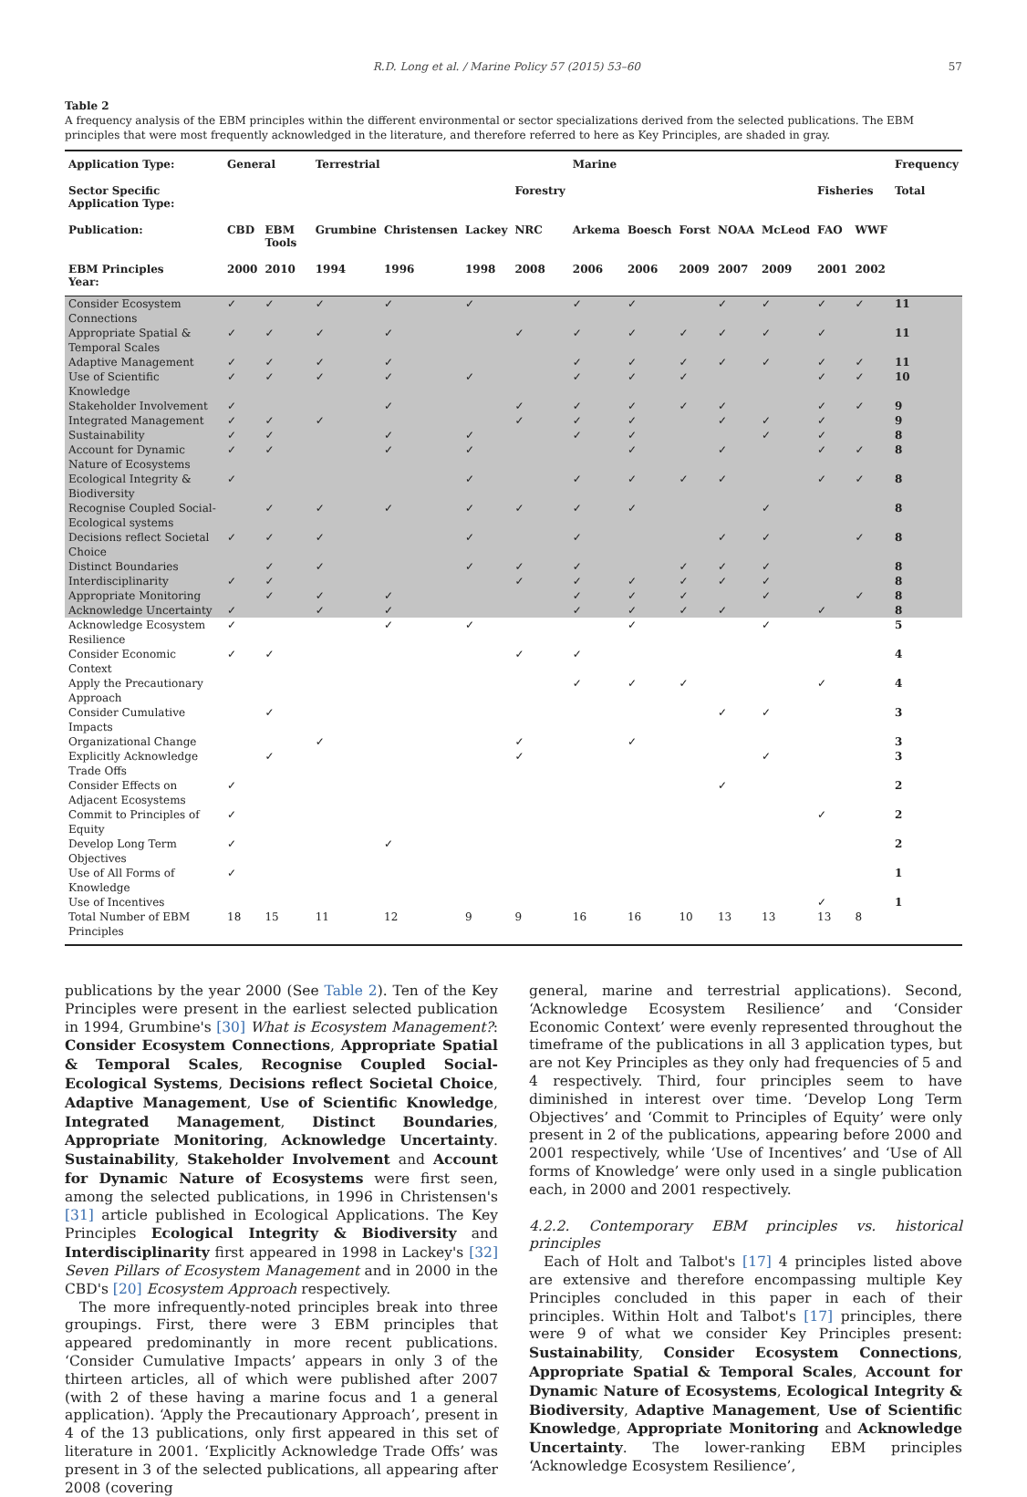R.D. Long et al. / Marine Policy 57 (2015) 53–60 57
Table 2
A frequency analysis of the EBM principles within the different environmental or sector specializations derived from the selected publications. The EBM principles that were most frequently acknowledged in the literature, and therefore referred to here as Key Principles, are shaded in gray.
| Application Type: | General | | Terrestrial | | | | Marine | | | | | | | Frequency |
| --- | --- | --- | --- | --- | --- | --- | --- | --- | --- | --- | --- | --- | --- | --- |
| Sector Specific Application Type: | | | | | | Forestry | | | | | | Fisheries | | Total |
| Publication: | CBD | EBM Tools | Grumbine | Christensen | Lackey | NRC | Arkema | Boesch | Forst | NOAA | McLeod | FAO | WWF | |
| EBM Principles Year: | 2000 | 2010 | 1994 | 1996 | 1998 | 2008 | 2006 | 2006 | 2009 | 2007 | 2009 | 2001 | 2002 | |
| Consider Ecosystem Connections | ✓ | ✓ | ✓ | ✓ | ✓ | | ✓ | ✓ | | ✓ | ✓ | ✓ | ✓ | 11 |
| Appropriate Spatial & Temporal Scales | ✓ | ✓ | ✓ | ✓ | | ✓ | ✓ | ✓ | ✓ | ✓ | ✓ | ✓ | | 11 |
| Adaptive Management | ✓ | ✓ | ✓ | ✓ | | | ✓ | ✓ | ✓ | ✓ | ✓ | ✓ | ✓ | 11 |
| Use of Scientific Knowledge | ✓ | ✓ | ✓ | ✓ | ✓ | | ✓ | ✓ | ✓ | | | ✓ | ✓ | 10 |
| Stakeholder Involvement | ✓ | | | ✓ | | ✓ | ✓ | ✓ | ✓ | ✓ | | ✓ | ✓ | 9 |
| Integrated Management | ✓ | ✓ | ✓ | | | ✓ | ✓ | ✓ | | ✓ | ✓ | ✓ | | 9 |
| Sustainability | ✓ | ✓ | | ✓ | ✓ | | ✓ | ✓ | | | ✓ | ✓ | | 8 |
| Account for Dynamic Nature of Ecosystems | ✓ | ✓ | | ✓ | ✓ | | | ✓ | | ✓ | | ✓ | ✓ | 8 |
| Ecological Integrity & Biodiversity | ✓ | | | | ✓ | | ✓ | ✓ | ✓ | ✓ | | ✓ | ✓ | 8 |
| Recognise Coupled Social-Ecological systems | | ✓ | ✓ | ✓ | ✓ | ✓ | ✓ | ✓ | | | ✓ | | | 8 |
| Decisions reflect Societal Choice | ✓ | ✓ | ✓ | | ✓ | | ✓ | | | ✓ | ✓ | | ✓ | 8 |
| Distinct Boundaries | | ✓ | ✓ | | ✓ | ✓ | ✓ | | ✓ | ✓ | ✓ | | | 8 |
| Interdisciplinarity | ✓ | ✓ | | | | ✓ | ✓ | ✓ | ✓ | ✓ | ✓ | | | 8 |
| Appropriate Monitoring | | ✓ | ✓ | ✓ | | | ✓ | ✓ | ✓ | | ✓ | | ✓ | 8 |
| Acknowledge Uncertainty | ✓ | | ✓ | ✓ | | | ✓ | ✓ | ✓ | ✓ | | ✓ | | 8 |
| Acknowledge Ecosystem Resilience | ✓ | | | ✓ | ✓ | | | ✓ | | | ✓ | | | 5 |
| Consider Economic Context | ✓ | ✓ | | | | ✓ | ✓ | | | | | | | 4 |
| Apply the Precautionary Approach | | | | | | | ✓ | ✓ | ✓ | | | ✓ | | 4 |
| Consider Cumulative Impacts | | ✓ | | | | | | | | ✓ | ✓ | | | 3 |
| Organizational Change | | | ✓ | | | ✓ | | ✓ | | | | | | 3 |
| Explicitly Acknowledge Trade Offs | | ✓ | | | | ✓ | | | | | ✓ | | | 3 |
| Consider Effects on Adjacent Ecosystems | ✓ | | | | | | | | | ✓ | | | | 2 |
| Commit to Principles of Equity | ✓ | | | | | | | | | | | ✓ | | 2 |
| Develop Long Term Objectives | ✓ | | | ✓ | | | | | | | | | | 2 |
| Use of All Forms of Knowledge | ✓ | | | | | | | | | | | | | 1 |
| Use of Incentives | | | | | | | | | | | | ✓ | | 1 |
| Total Number of EBM Principles | 18 | 15 | 11 | 12 | 9 | 9 | 16 | 16 | 10 | 13 | 13 | 13 | 8 | |
publications by the year 2000 (See Table 2). Ten of the Key Principles were present in the earliest selected publication in 1994, Grumbine's [30] What is Ecosystem Management?: Consider Ecosystem Connections, Appropriate Spatial & Temporal Scales, Recognise Coupled Social-Ecological Systems, Decisions reflect Societal Choice, Adaptive Management, Use of Scientific Knowledge, Integrated Management, Distinct Boundaries, Appropriate Monitoring, Acknowledge Uncertainty. Sustainability, Stakeholder Involvement and Account for Dynamic Nature of Ecosystems were first seen, among the selected publications, in 1996 in Christensen's [31] article published in Ecological Applications. The Key Principles Ecological Integrity & Biodiversity and Interdisciplinarity first appeared in 1998 in Lackey's [32] Seven Pillars of Ecosystem Management and in 2000 in the CBD's [20] Ecosystem Approach respectively.
The more infrequently-noted principles break into three groupings. First, there were 3 EBM principles that appeared predominantly in more recent publications. ‘Consider Cumulative Impacts’ appears in only 3 of the thirteen articles, all of which were published after 2007 (with 2 of these having a marine focus and 1 a general application). ‘Apply the Precautionary Approach’, present in 4 of the 13 publications, only first appeared in this set of literature in 2001. ‘Explicitly Acknowledge Trade Offs’ was present in 3 of the selected publications, all appearing after 2008 (covering
general, marine and terrestrial applications). Second, ‘Acknowledge Ecosystem Resilience’ and ‘Consider Economic Context’ were evenly represented throughout the timeframe of the publications in all 3 application types, but are not Key Principles as they only had frequencies of 5 and 4 respectively. Third, four principles seem to have diminished in interest over time. ‘Develop Long Term Objectives’ and ‘Commit to Principles of Equity’ were only present in 2 of the publications, appearing before 2000 and 2001 respectively, while ‘Use of Incentives’ and ‘Use of All forms of Knowledge’ were only used in a single publication each, in 2000 and 2001 respectively.
4.2.2. Contemporary EBM principles vs. historical principles
Each of Holt and Talbot's [17] 4 principles listed above are extensive and therefore encompassing multiple Key Principles concluded in this paper in each of their principles. Within Holt and Talbot's [17] principles, there were 9 of what we consider Key Principles present: Sustainability, Consider Ecosystem Connections, Appropriate Spatial & Temporal Scales, Account for Dynamic Nature of Ecosystems, Ecological Integrity & Biodiversity, Adaptive Management, Use of Scientific Knowledge, Appropriate Monitoring and Acknowledge Uncertainty. The lower-ranking EBM principles ‘Acknowledge Ecosystem Resilience’,